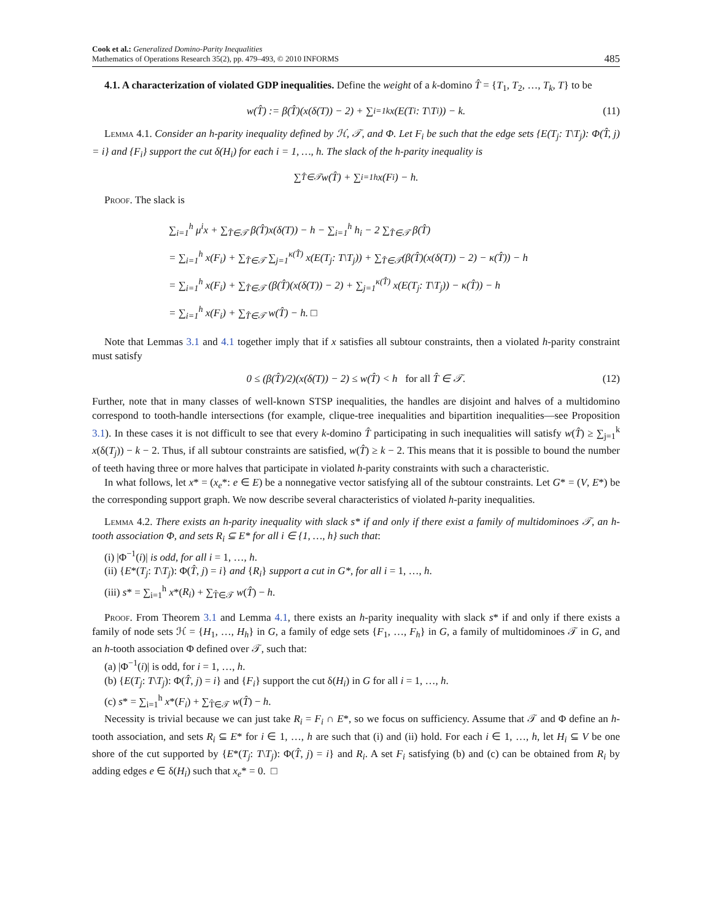Cook et al.: Generalized Domino-Parity Inequalities
Mathematics of Operations Research 35(2), pp. 479–493, © 2010 INFORMS
485
4.1. A characterization of violated GDP inequalities. Define the weight of a k-domino T̂ = {T<sub>1</sub>, T<sub>2</sub>, …, T<sub>k</sub>, T} to be
w(T̂) := β(T̂)(x(δ(T)) − 2) + ∑<sub>i=1</sub><sup>k</sup> x(E(T<sub>i</sub>: T\T<sub>i</sub>)) − k. (11)
Lemma 4.1. Consider an h-parity inequality defined by ℋ, 𝒯, and Φ. Let F<sub>i</sub> be such that the edge sets {E(T<sub>j</sub>: T\T<sub>j</sub>): Φ(T̂, j) = i} and {F<sub>i</sub>} support the cut δ(H<sub>i</sub>) for each i = 1, …, h. The slack of the h-parity inequality is
∑<sub>T̂∈𝒯</sub> w(T̂) + ∑<sub>i=1</sub><sup>h</sup> x(F<sub>i</sub>) − h.
Proof. The slack is
∑<sub>i=1</sub><sup>h</sup> μ<sup>i</sup>x + ∑<sub>T̂∈𝒯</sub> β(T̂)x(δ(T)) − h − ∑<sub>i=1</sub><sup>h</sup> h<sub>i</sub> − 2 ∑<sub>T̂∈𝒯</sub> β(T̂)
= ∑<sub>i=1</sub><sup>h</sup> x(F<sub>i</sub>) + ∑<sub>T̂∈𝒯</sub> ∑<sub>j=1</sub><sup>κ(T̂)</sup> x(E(T<sub>j</sub>: T\T<sub>j</sub>)) + ∑<sub>T̂∈𝒯</sub>(β(T̂)(x(δ(T)) − 2) − κ(T̂)) − h
= ∑<sub>i=1</sub><sup>h</sup> x(F<sub>i</sub>) + ∑<sub>T̂∈𝒯</sub> (β(T̂)(x(δ(T)) − 2) + ∑<sub>j=1</sub><sup>κ(T̂)</sup> x(E(T<sub>j</sub>: T\T<sub>j</sub>)) − κ(T̂)) − h
= ∑<sub>i=1</sub><sup>h</sup> x(F<sub>i</sub>) + ∑<sub>T̂∈𝒯</sub> w(T̂) − h. □
Note that Lemmas 3.1 and 4.1 together imply that if x satisfies all subtour constraints, then a violated h-parity constraint must satisfy
0 ≤ (β(T̂)/2)(x(δ(T)) − 2) ≤ w(T̂) < h for all T̂ ∈ 𝒯. (12)
Further, note that in many classes of well-known STSP inequalities, the handles are disjoint and halves of a multidomino correspond to tooth-handle intersections (for example, clique-tree inequalities and bipartition inequalities—see Proposition 3.1). In these cases it is not difficult to see that every k-domino T̂ participating in such inequalities will satisfy w(T̂) ≥ ∑<sub>j=1</sub><sup>k</sup> x(δ(T<sub>j</sub>)) − k − 2. Thus, if all subtour constraints are satisfied, w(T̂) ≥ k − 2. This means that it is possible to bound the number of teeth having three or more halves that participate in violated h-parity constraints with such a characteristic.
In what follows, let x* = (x<sub>e</sub>*: e ∈ E) be a nonnegative vector satisfying all of the subtour constraints. Let G* = (V, E*) be the corresponding support graph. We now describe several characteristics of violated h-parity inequalities.
Lemma 4.2. There exists an h-parity inequality with slack s* if and only if there exist a family of multidominoes 𝒯, an h-tooth association Φ, and sets R<sub>i</sub> ⊆ E* for all i ∈ {1, …, h} such that:
(i) |Φ<sup>−1</sup>(i)| is odd, for all i = 1, …, h.
(ii) {E*(T<sub>j</sub>: T\T<sub>j</sub>): Φ(T̂, j) = i} and {R<sub>i</sub>} support a cut in G*, for all i = 1, …, h.
(iii) s* = ∑<sub>i=1</sub><sup>h</sup> x*(R<sub>i</sub>) + ∑<sub>T̂∈𝒯</sub> w(T̂) − h.
Proof. From Theorem 3.1 and Lemma 4.1, there exists an h-parity inequality with slack s* if and only if there exists a family of node sets ℋ = {H<sub>1</sub>, …, H<sub>h</sub>} in G, a family of edge sets {F<sub>1</sub>, …, F<sub>h</sub>} in G, a family of multidominoes 𝒯 in G, and an h-tooth association Φ defined over 𝒯, such that:
(a) |Φ<sup>−1</sup>(i)| is odd, for i = 1, …, h.
(b) {E(T<sub>j</sub>: T\T<sub>j</sub>): Φ(T̂, j) = i} and {F<sub>i</sub>} support the cut δ(H<sub>i</sub>) in G for all i = 1, …, h.
(c) s* = ∑<sub>i=1</sub><sup>h</sup> x*(F<sub>i</sub>) + ∑<sub>T̂∈𝒯</sub> w(T̂) − h.
Necessity is trivial because we can just take R<sub>i</sub> = F<sub>i</sub> ∩ E*, so we focus on sufficiency. Assume that 𝒯 and Φ define an h-tooth association, and sets R<sub>i</sub> ⊆ E* for i ∈ 1, …, h are such that (i) and (ii) hold. For each i ∈ 1, …, h, let H<sub>i</sub> ⊆ V be one shore of the cut supported by {E*(T<sub>j</sub>: T\T<sub>j</sub>): Φ(T̂, j) = i} and R<sub>i</sub>. A set F<sub>i</sub> satisfying (b) and (c) can be obtained from R<sub>i</sub> by adding edges e ∈ δ(H<sub>i</sub>) such that x<sub>e</sub>* = 0. □